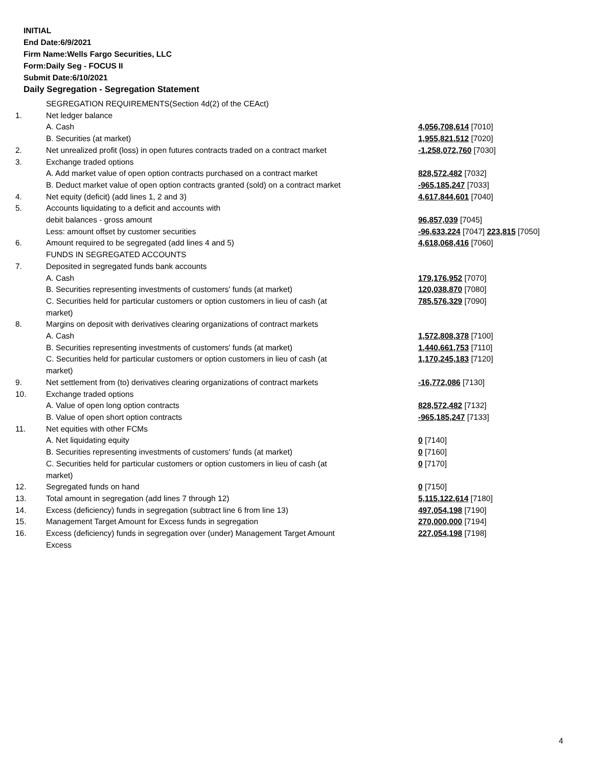INITIAL
End Date:6/9/2021
Firm Name:Wells Fargo Securities, LLC
Form:Daily Seg - FOCUS II
Submit Date:6/10/2021
Daily Segregation - Segregation Statement
| | SEGREGATION REQUIREMENTS(Section 4d(2) of the CEAct) | |
| 1. | Net ledger balance | |
| | A. Cash | 4,056,708,614 [7010] |
| | B. Securities (at market) | 1,955,821,512 [7020] |
| 2. | Net unrealized profit (loss) in open futures contracts traded on a contract market | -1,258,072,760 [7030] |
| 3. | Exchange traded options | |
| | A. Add market value of open option contracts purchased on a contract market | 828,572,482 [7032] |
| | B. Deduct market value of open option contracts granted (sold) on a contract market | -965,185,247 [7033] |
| 4. | Net equity (deficit) (add lines 1, 2 and 3) | 4,617,844,601 [7040] |
| 5. | Accounts liquidating to a deficit and accounts with | |
| | debit balances - gross amount | 96,857,039 [7045] |
| | Less: amount offset by customer securities | -96,633,224 [7047] 223,815 [7050] |
| 6. | Amount required to be segregated (add lines 4 and 5) | 4,618,068,416 [7060] |
| | FUNDS IN SEGREGATED ACCOUNTS | |
| 7. | Deposited in segregated funds bank accounts | |
| | A. Cash | 179,176,952 [7070] |
| | B. Securities representing investments of customers' funds (at market) | 120,038,870 [7080] |
| | C. Securities held for particular customers or option customers in lieu of cash (at market) | 785,576,329 [7090] |
| 8. | Margins on deposit with derivatives clearing organizations of contract markets | |
| | A. Cash | 1,572,808,378 [7100] |
| | B. Securities representing investments of customers' funds (at market) | 1,440,661,753 [7110] |
| | C. Securities held for particular customers or option customers in lieu of cash (at market) | 1,170,245,183 [7120] |
| 9. | Net settlement from (to) derivatives clearing organizations of contract markets | -16,772,086 [7130] |
| 10. | Exchange traded options | |
| | A. Value of open long option contracts | 828,572,482 [7132] |
| | B. Value of open short option contracts | -965,185,247 [7133] |
| 11. | Net equities with other FCMs | |
| | A. Net liquidating equity | 0 [7140] |
| | B. Securities representing investments of customers' funds (at market) | 0 [7160] |
| | C. Securities held for particular customers or option customers in lieu of cash (at market) | 0 [7170] |
| 12. | Segregated funds on hand | 0 [7150] |
| 13. | Total amount in segregation (add lines 7 through 12) | 5,115,122,614 [7180] |
| 14. | Excess (deficiency) funds in segregation (subtract line 6 from line 13) | 497,054,198 [7190] |
| 15. | Management Target Amount for Excess funds in segregation | 270,000,000 [7194] |
| 16. | Excess (deficiency) funds in segregation over (under) Management Target Amount Excess | 227,054,198 [7198] |
4